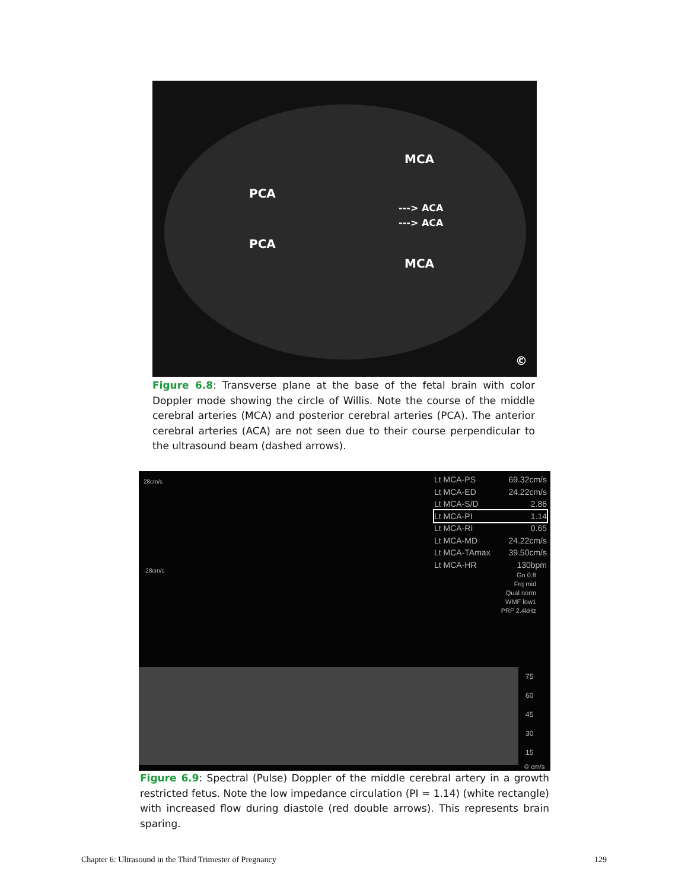MCA
PCA
---> ACA
---> ACA
PCA
MCA
©
Figure 6.8: Transverse plane at the base of the fetal brain with color Doppler mode showing the circle of Willis. Note the course of the middle cerebral arteries (MCA) and posterior cerebral arteries (PCA). The anterior cerebral arteries (ACA) are not seen due to their course perpendicular to the ultrasound beam (dashed arrows).
28cm/s
-28cm/s
Lt MCA-PS 69.32cm/s
Lt MCA-ED 24.22cm/s
Lt MCA-S/D 2.86
Lt MCA-PI 1.14
Lt MCA-RI 0.65
Lt MCA-MD 24.22cm/s
Lt MCA-TAmax 39.50cm/s
Lt MCA-HR 130bpm
Gn 0.8
Frq mid
Qual norm
WMF low1
PRF 2.4kHz
75
60
45
30
15
© cm/s
Figure 6.9: Spectral (Pulse) Doppler of the middle cerebral artery in a growth restricted fetus. Note the low impedance circulation (PI = 1.14) (white rectangle) with increased flow during diastole (red double arrows). This represents brain sparing.
Chapter 6: Ultrasound in the Third Trimester of Pregnancy 129